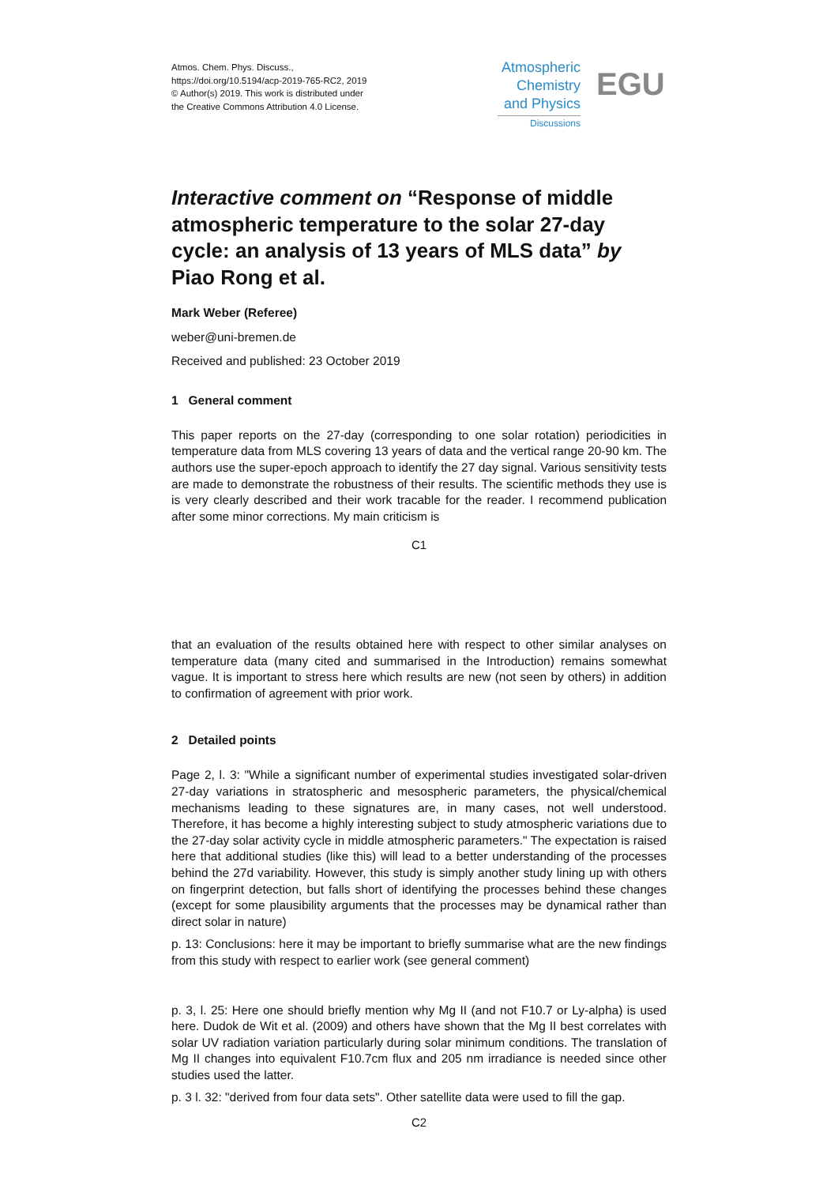Atmos. Chem. Phys. Discuss.,
https://doi.org/10.5194/acp-2019-765-RC2, 2019
© Author(s) 2019. This work is distributed under
the Creative Commons Attribution 4.0 License.
Atmospheric
Chemistry
and Physics
Discussions
EGU
Interactive comment on “Response of middle atmospheric temperature to the solar 27-day cycle: an analysis of 13 years of MLS data” by Piao Rong et al.
Mark Weber (Referee)
weber@uni-bremen.de
Received and published: 23 October 2019
1 General comment
This paper reports on the 27-day (corresponding to one solar rotation) periodicities in temperature data from MLS covering 13 years of data and the vertical range 20-90 km. The authors use the super-epoch approach to identify the 27 day signal. Various sensitivity tests are made to demonstrate the robustness of their results. The scientific methods they use is is very clearly described and their work tracable for the reader. I recommend publication after some minor corrections. My main criticism is
C1
that an evaluation of the results obtained here with respect to other similar analyses on temperature data (many cited and summarised in the Introduction) remains somewhat vague. It is important to stress here which results are new (not seen by others) in addition to confirmation of agreement with prior work.
2 Detailed points
Page 2, l. 3: "While a significant number of experimental studies investigated solar-driven 27-day variations in stratospheric and mesospheric parameters, the physical/chemical mechanisms leading to these signatures are, in many cases, not well understood. Therefore, it has become a highly interesting subject to study atmospheric variations due to the 27-day solar activity cycle in middle atmospheric parameters." The expectation is raised here that additional studies (like this) will lead to a better understanding of the processes behind the 27d variability. However, this study is simply another study lining up with others on fingerprint detection, but falls short of identifying the processes behind these changes (except for some plausibility arguments that the processes may be dynamical rather than direct solar in nature)
p. 13: Conclusions: here it may be important to briefly summarise what are the new findings from this study with respect to earlier work (see general comment)
p. 3, l. 25: Here one should briefly mention why Mg II (and not F10.7 or Ly-alpha) is used here. Dudok de Wit et al. (2009) and others have shown that the Mg II best correlates with solar UV radiation variation particularly during solar minimum conditions. The translation of Mg II changes into equivalent F10.7cm flux and 205 nm irradiance is needed since other studies used the latter.
p. 3 l. 32: "derived from four data sets". Other satellite data were used to fill the gap.
C2